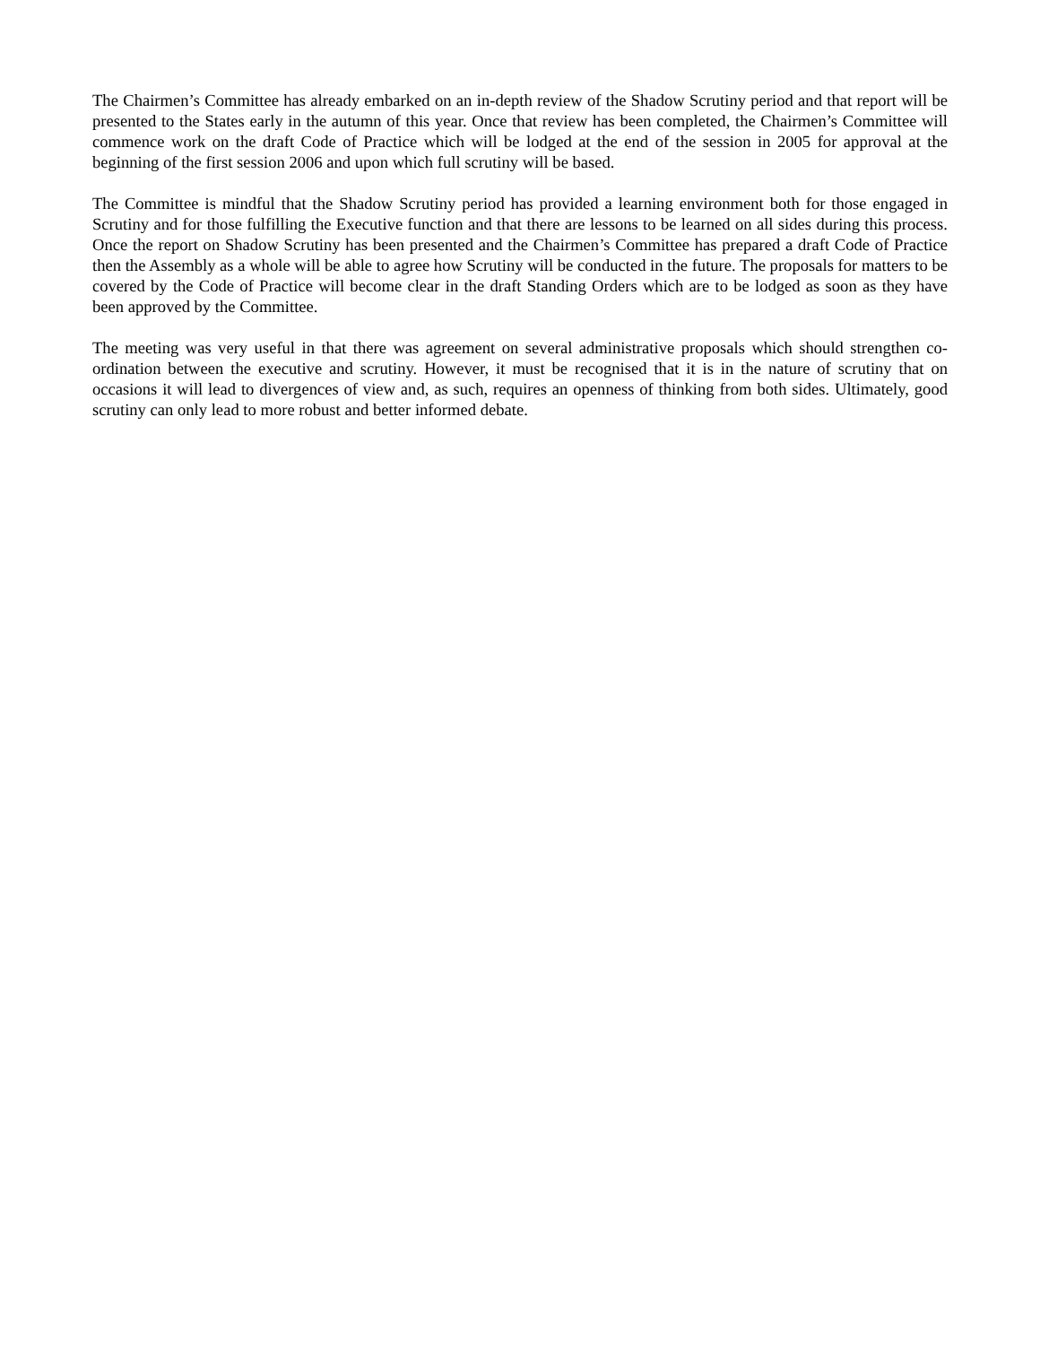The Chairmen’s Committee has already embarked on an in-depth review of the Shadow Scrutiny period and that report will be presented to the States early in the autumn of this year. Once that review has been completed, the Chairmen’s Committee will commence work on the draft Code of Practice which will be lodged at the end of the session in 2005 for approval at the beginning of the first session 2006 and upon which full scrutiny will be based.
The Committee is mindful that the Shadow Scrutiny period has provided a learning environment both for those engaged in Scrutiny and for those fulfilling the Executive function and that there are lessons to be learned on all sides during this process. Once the report on Shadow Scrutiny has been presented and the Chairmen’s Committee has prepared a draft Code of Practice then the Assembly as a whole will be able to agree how Scrutiny will be conducted in the future. The proposals for matters to be covered by the Code of Practice will become clear in the draft Standing Orders which are to be lodged as soon as they have been approved by the Committee.
The meeting was very useful in that there was agreement on several administrative proposals which should strengthen co-ordination between the executive and scrutiny. However, it must be recognised that it is in the nature of scrutiny that on occasions it will lead to divergences of view and, as such, requires an openness of thinking from both sides. Ultimately, good scrutiny can only lead to more robust and better informed debate.